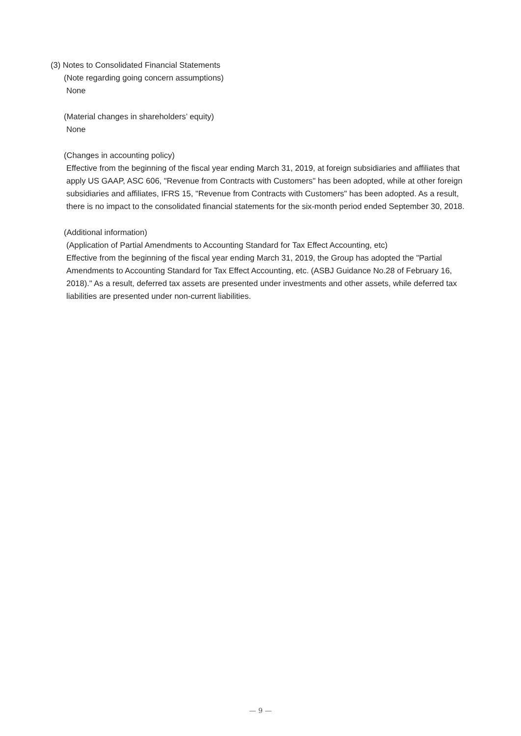(3) Notes to Consolidated Financial Statements
(Note regarding going concern assumptions)
None
(Material changes in shareholders’ equity)
None
(Changes in accounting policy)
Effective from the beginning of the fiscal year ending March 31, 2019, at foreign subsidiaries and affiliates that apply US GAAP, ASC 606, "Revenue from Contracts with Customers" has been adopted, while at other foreign subsidiaries and affiliates, IFRS 15, "Revenue from Contracts with Customers" has been adopted. As a result, there is no impact to the consolidated financial statements for the six-month period ended September 30, 2018.
(Additional information)
(Application of Partial Amendments to Accounting Standard for Tax Effect Accounting, etc)
Effective from the beginning of the fiscal year ending March 31, 2019, the Group has adopted the "Partial Amendments to Accounting Standard for Tax Effect Accounting, etc. (ASBJ Guidance No.28 of February 16, 2018)." As a result, deferred tax assets are presented under investments and other assets, while deferred tax liabilities are presented under non-current liabilities.
— 9 —